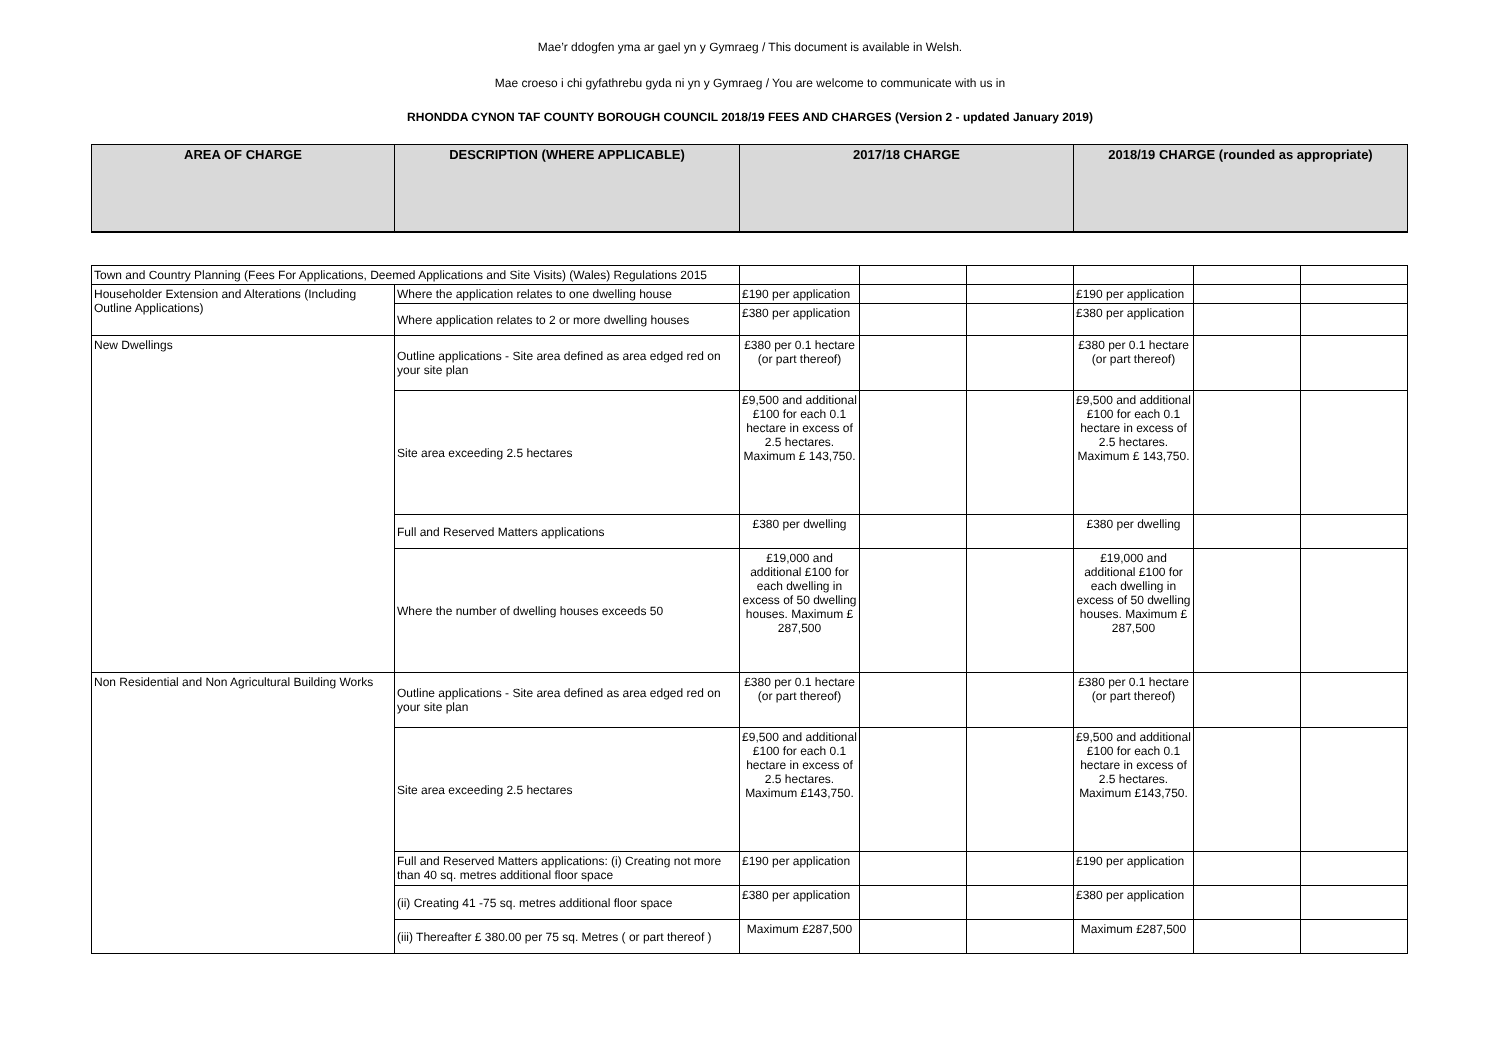Mae’r ddogfen yma ar gael yn y Gymraeg / This document is available in Welsh.
Mae croeso i chi gyfathrebu gyda ni yn y Gymraeg / You are welcome to communicate with us in
RHONDDA CYNON TAF COUNTY BOROUGH COUNCIL 2018/19 FEES AND CHARGES (Version 2 - updated January 2019)
| AREA OF CHARGE | DESCRIPTION (WHERE APPLICABLE) | 2017/18 CHARGE | 2018/19 CHARGE (rounded as appropriate) |
| --- | --- | --- | --- |
| Town and Country Planning (Fees For Applications, Deemed Applications and Site Visits) (Wales) Regulations 2015 | | | | | | | |
| Householder Extension and Alterations (Including Outline Applications) | Where the application relates to one dwelling house | £190 per application | | | £190 per application | | |
| | Where application relates to 2 or more dwelling houses | £380 per application | | | £380 per application | | |
| New Dwellings | Outline applications - Site area defined as area edged red on your site plan | £380 per 0.1 hectare (or part thereof) | | | £380 per 0.1 hectare (or part thereof) | | |
| | Site area exceeding 2.5 hectares | £9,500 and additional £100 for each 0.1 hectare in excess of 2.5 hectares. Maximum £ 143,750. | | | £9,500 and additional £100 for each 0.1 hectare in excess of 2.5 hectares. Maximum £ 143,750. | | |
| | Full and Reserved Matters applications | £380 per dwelling | | | £380 per dwelling | | |
| | Where the number of dwelling houses exceeds 50 | £19,000 and additional £100 for each dwelling in excess of 50 dwelling houses. Maximum £ 287,500 | | | £19,000 and additional £100 for each dwelling in excess of 50 dwelling houses. Maximum £ 287,500 | | |
| Non Residential and Non Agricultural Building Works | Outline applications - Site area defined as area edged red on your site plan | £380 per 0.1 hectare (or part thereof) | | | £380 per 0.1 hectare (or part thereof) | | |
| | Site area exceeding 2.5 hectares | £9,500 and additional £100 for each 0.1 hectare in excess of 2.5 hectares. Maximum £143,750. | | | £9,500 and additional £100 for each 0.1 hectare in excess of 2.5 hectares. Maximum £143,750. | | |
| | Full and Reserved Matters applications: (i) Creating not more than 40 sq. metres additional floor space | £190 per application | | | £190 per application | | |
| | (ii) Creating 41 -75 sq. metres additional floor space | £380 per application | | | £380 per application | | |
| | (iii) Thereafter £ 380.00 per 75 sq. Metres ( or part thereof ) | Maximum £287,500 | | | Maximum £287,500 | | |